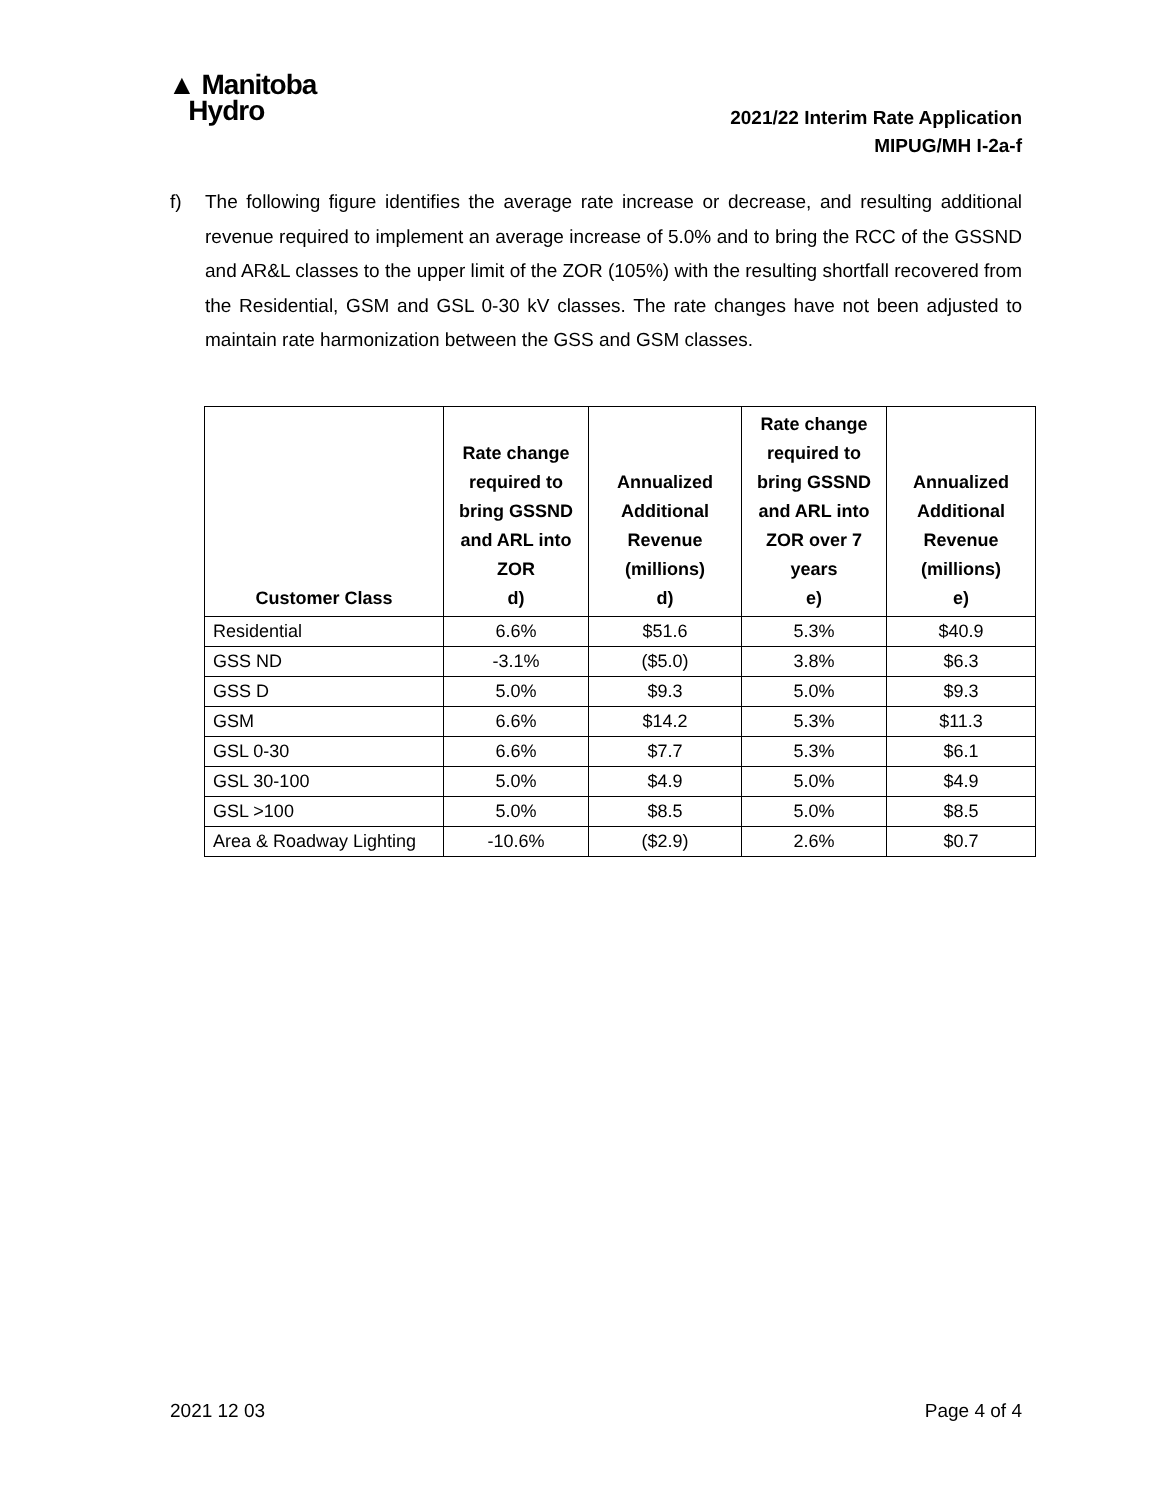▲ Manitoba
Hydro
2021/22 Interim Rate Application
MIPUG/MH I-2a-f
f) The following figure identifies the average rate increase or decrease, and resulting additional revenue required to implement an average increase of 5.0% and to bring the RCC of the GSSND and AR&L classes to the upper limit of the ZOR (105%) with the resulting shortfall recovered from the Residential, GSM and GSL 0-30 kV classes. The rate changes have not been adjusted to maintain rate harmonization between the GSS and GSM classes.
| Customer Class | Rate change required to bring GSSND and ARL into ZOR d) | Annualized Additional Revenue (millions) d) | Rate change required to bring GSSND and ARL into ZOR over 7 years e) | Annualized Additional Revenue (millions) e) |
| --- | --- | --- | --- | --- |
| Residential | 6.6% | $51.6 | 5.3% | $40.9 |
| GSS ND | -3.1% | ($5.0) | 3.8% | $6.3 |
| GSS D | 5.0% | $9.3 | 5.0% | $9.3 |
| GSM | 6.6% | $14.2 | 5.3% | $11.3 |
| GSL 0-30 | 6.6% | $7.7 | 5.3% | $6.1 |
| GSL 30-100 | 5.0% | $4.9 | 5.0% | $4.9 |
| GSL >100 | 5.0% | $8.5 | 5.0% | $8.5 |
| Area & Roadway Lighting | -10.6% | ($2.9) | 2.6% | $0.7 |
2021 12 03 Page 4 of 4